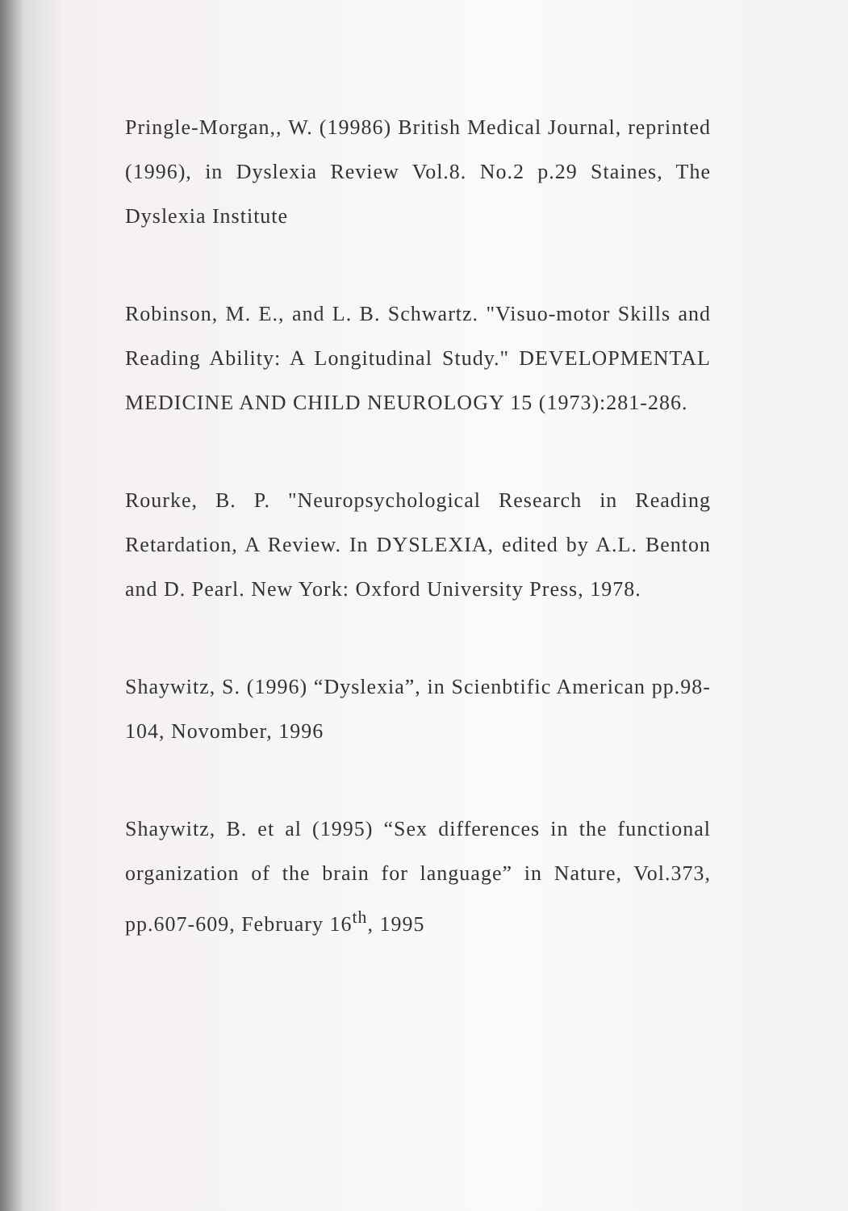Pringle-Morgan,, W. (19986) British Medical Journal, reprinted (1996), in Dyslexia Review Vol.8. No.2 p.29 Staines, The Dyslexia Institute
Robinson, M. E., and L. B. Schwartz. "Visuo-motor Skills and Reading Ability: A Longitudinal Study." DEVELOPMENTAL MEDICINE AND CHILD NEUROLOGY 15 (1973):281-286.
Rourke, B. P. "Neuropsychological Research in Reading Retardation, A Review. In DYSLEXIA, edited by A.L. Benton and D. Pearl. New York: Oxford University Press, 1978.
Shaywitz, S. (1996) “Dyslexia”, in Scienbtific American pp.98-104, Novomber, 1996
Shaywitz, B. et al (1995) “Sex differences in the functional organization of the brain for language” in Nature, Vol.373, pp.607-609, February 16<sup>th</sup>, 1995